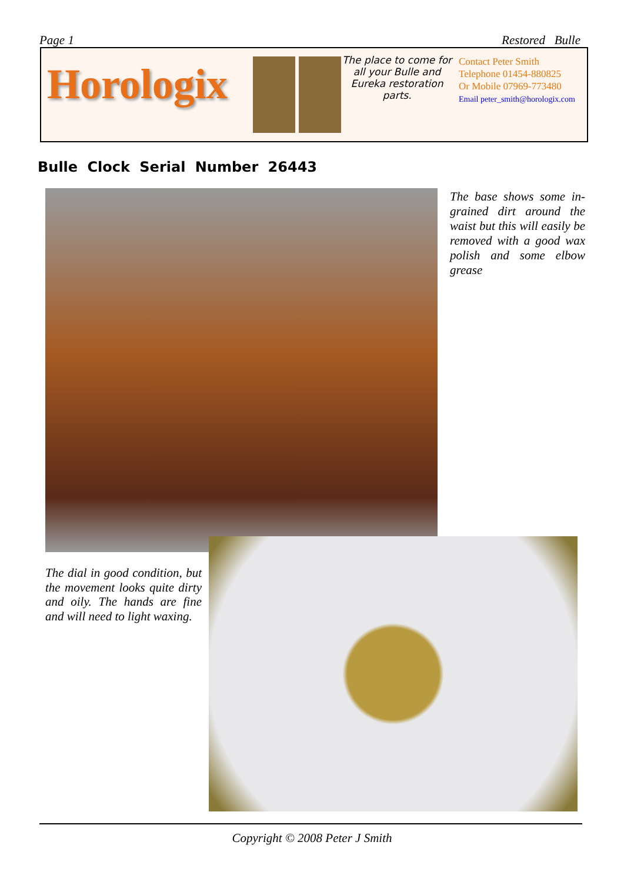Page 1 Restored Bulle
Horologix
The place to come for all your Bulle and Eureka restoration parts.
Contact Peter Smith
Telephone 01454-880825
Or Mobile 07969-773480
Email peter_smith@horologix.com
Bulle Clock Serial Number 26443
The base shows some in­grained dirt around the waist but this will easily be removed with a good wax polish and some elbow grease
The dial in good condition, but the movement looks quite dirty and oily. The hands are fine and will need to light waxing.
Copyright © 2008 Peter J Smith